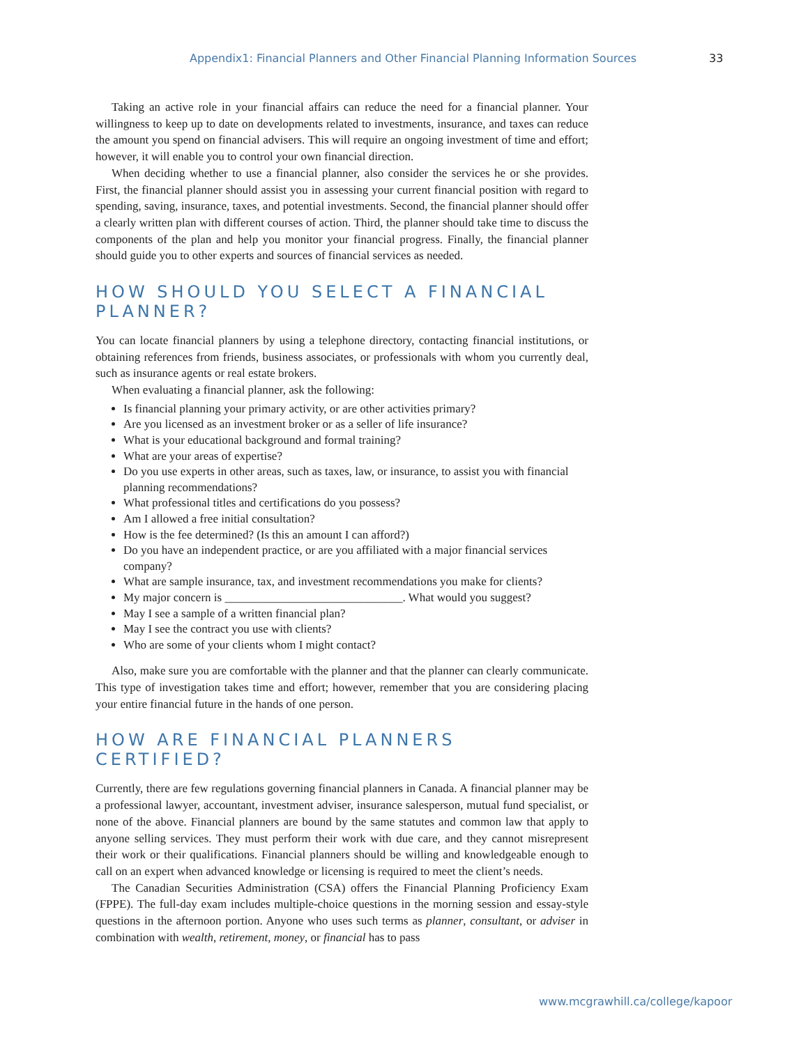Appendix1: Financial Planners and Other Financial Planning Information Sources 33
Taking an active role in your financial affairs can reduce the need for a financial planner. Your willingness to keep up to date on developments related to investments, insurance, and taxes can reduce the amount you spend on financial advisers. This will require an ongoing investment of time and effort; however, it will enable you to control your own financial direction.
When deciding whether to use a financial planner, also consider the services he or she provides. First, the financial planner should assist you in assessing your current financial position with regard to spending, saving, insurance, taxes, and potential investments. Second, the financial planner should offer a clearly written plan with different courses of action. Third, the planner should take time to discuss the components of the plan and help you monitor your financial progress. Finally, the financial planner should guide you to other experts and sources of financial services as needed.
HOW SHOULD YOU SELECT A FINANCIAL PLANNER?
You can locate financial planners by using a telephone directory, contacting financial institutions, or obtaining references from friends, business associates, or professionals with whom you currently deal, such as insurance agents or real estate brokers.
When evaluating a financial planner, ask the following:
Is financial planning your primary activity, or are other activities primary?
Are you licensed as an investment broker or as a seller of life insurance?
What is your educational background and formal training?
What are your areas of expertise?
Do you use experts in other areas, such as taxes, law, or insurance, to assist you with financial planning recommendations?
What professional titles and certifications do you possess?
Am I allowed a free initial consultation?
How is the fee determined? (Is this an amount I can afford?)
Do you have an independent practice, or are you affiliated with a major financial services company?
What are sample insurance, tax, and investment recommendations you make for clients?
My major concern is ______________________________. What would you suggest?
May I see a sample of a written financial plan?
May I see the contract you use with clients?
Who are some of your clients whom I might contact?
Also, make sure you are comfortable with the planner and that the planner can clearly communicate. This type of investigation takes time and effort; however, remember that you are considering placing your entire financial future in the hands of one person.
HOW ARE FINANCIAL PLANNERS CERTIFIED?
Currently, there are few regulations governing financial planners in Canada. A financial planner may be a professional lawyer, accountant, investment adviser, insurance salesperson, mutual fund specialist, or none of the above. Financial planners are bound by the same statutes and common law that apply to anyone selling services. They must perform their work with due care, and they cannot misrepresent their work or their qualifications. Financial planners should be willing and knowledgeable enough to call on an expert when advanced knowledge or licensing is required to meet the client’s needs.
The Canadian Securities Administration (CSA) offers the Financial Planning Proficiency Exam (FPPE). The full-day exam includes multiple-choice questions in the morning session and essay-style questions in the afternoon portion. Anyone who uses such terms as planner, consultant, or adviser in combination with wealth, retirement, money, or financial has to pass
www.mcgrawhill.ca/college/kapoor